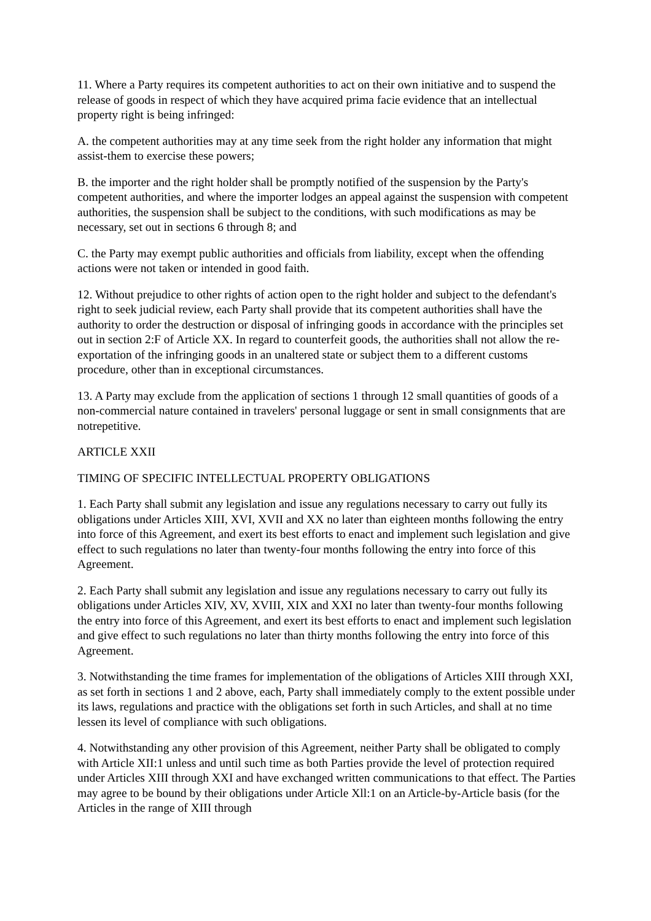11. Where a Party requires its competent authorities to act on their own initiative and to suspend the release of goods in respect of which they have acquired prima facie evidence that an intellectual property right is being infringed:
A. the competent authorities may at any time seek from the right holder any information that might assist-them to exercise these powers;
B. the importer and the right holder shall be promptly notified of the suspension by the Party's competent authorities, and where the importer lodges an appeal against the suspension with competent authorities, the suspension shall be subject to the conditions, with such modifications as may be necessary, set out in sections 6 through 8; and
C. the Party may exempt public authorities and officials from liability, except when the offending actions were not taken or intended in good faith.
12. Without prejudice to other rights of action open to the right holder and subject to the defendant's right to seek judicial review, each Party shall provide that its competent authorities shall have the authority to order the destruction or disposal of infringing goods in accordance with the principles set out in section 2:F of Article XX. In regard to counterfeit goods, the authorities shall not allow the re-exportation of the infringing goods in an unaltered state or subject them to a different customs procedure, other than in exceptional circumstances.
13. A Party may exclude from the application of sections 1 through 12 small quantities of goods of a non-commercial nature contained in travelers' personal luggage or sent in small consignments that are notrepetitive.
ARTICLE XXII
TIMING OF SPECIFIC INTELLECTUAL PROPERTY OBLIGATIONS
1. Each Party shall submit any legislation and issue any regulations necessary to carry out fully its obligations under Articles XIII, XVI, XVII and XX no later than eighteen months following the entry into force of this Agreement, and exert its best efforts to enact and implement such legislation and give effect to such regulations no later than twenty-four months following the entry into force of this Agreement.
2. Each Party shall submit any legislation and issue any regulations necessary to carry out fully its obligations under Articles XIV, XV, XVIII, XIX and XXI no later than twenty-four months following the entry into force of this Agreement, and exert its best efforts to enact and implement such legislation and give effect to such regulations no later than thirty months following the entry into force of this Agreement.
3. Notwithstanding the time frames for implementation of the obligations of Articles XIII through XXI, as set forth in sections 1 and 2 above, each, Party shall immediately comply to the extent possible under its laws, regulations and practice with the obligations set forth in such Articles, and shall at no time lessen its level of compliance with such obligations.
4. Notwithstanding any other provision of this Agreement, neither Party shall be obligated to comply with Article XII:1 unless and until such time as both Parties provide the level of protection required under Articles XIII through XXI and have exchanged written communications to that effect. The Parties may agree to be bound by their obligations under Article Xll:1 on an Article-by-Article basis (for the Articles in the range of XIII through